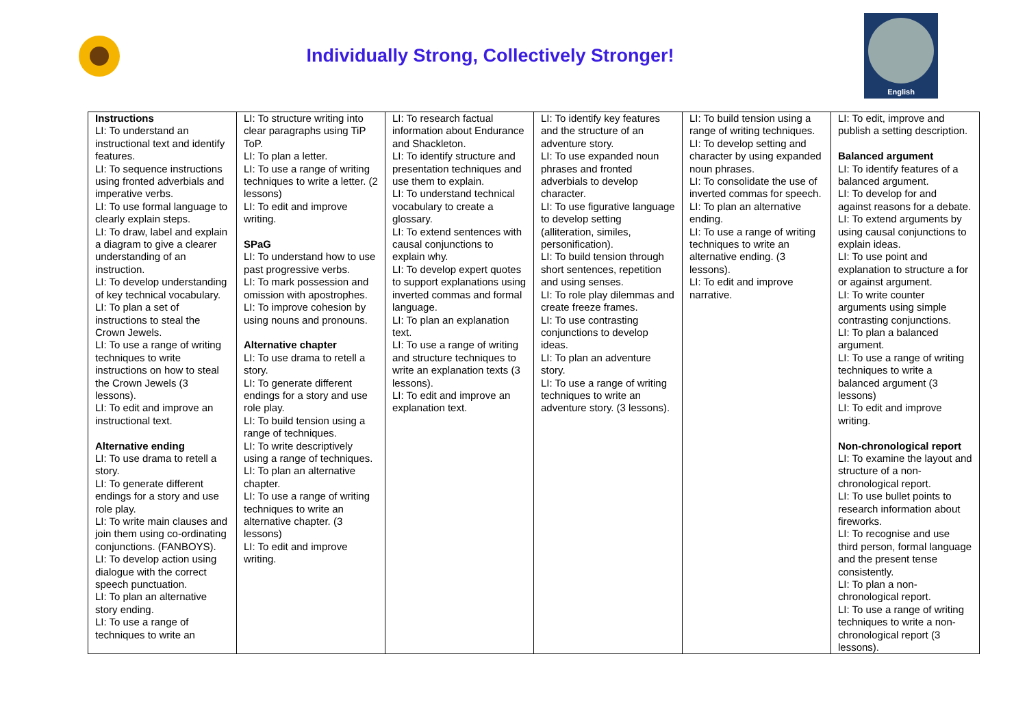Individually Strong, Collectively Stronger!
English
| Instructions LI: To understand an instructional text and identify features. LI: To sequence instructions using fronted adverbials and imperative verbs. LI: To use formal language to clearly explain steps. LI: To draw, label and explain a diagram to give a clearer understanding of an instruction. LI: To develop understanding of key technical vocabulary. LI: To plan a set of instructions to steal the Crown Jewels. LI: To use a range of writing techniques to write instructions on how to steal the Crown Jewels (3 lessons). LI: To edit and improve an instructional text. Alternative ending LI: To use drama to retell a story. LI: To generate different endings for a story and use role play. LI: To write main clauses and join them using co-ordinating conjunctions. (FANBOYS). LI: To develop action using dialogue with the correct speech punctuation. LI: To plan an alternative story ending. LI: To use a range of techniques to write an | LI: To structure writing into clear paragraphs using TiP ToP. LI: To plan a letter. LI: To use a range of writing techniques to write a letter. (2 lessons) LI: To edit and improve writing. SPaG LI: To understand how to use past progressive verbs. LI: To mark possession and omission with apostrophes. LI: To improve cohesion by using nouns and pronouns. Alternative chapter LI: To use drama to retell a story. LI: To generate different endings for a story and use role play. LI: To build tension using a range of techniques. LI: To write descriptively using a range of techniques. LI: To plan an alternative chapter. LI: To use a range of writing techniques to write an alternative chapter. (3 lessons) LI: To edit and improve writing. | LI: To research factual information about Endurance and Shackleton. LI: To identify structure and presentation techniques and use them to explain. LI: To understand technical vocabulary to create a glossary. LI: To extend sentences with causal conjunctions to explain why. LI: To develop expert quotes to support explanations using inverted commas and formal language. LI: To plan an explanation text. LI: To use a range of writing and structure techniques to write an explanation texts (3 lessons). LI: To edit and improve an explanation text. | LI: To identify key features and the structure of an adventure story. LI: To use expanded noun phrases and fronted adverbials to develop character. LI: To use figurative language to develop setting (alliteration, similes, personification). LI: To build tension through short sentences, repetition and using senses. LI: To role play dilemmas and create freeze frames. LI: To use contrasting conjunctions to develop ideas. LI: To plan an adventure story. LI: To use a range of writing techniques to write an adventure story. (3 lessons). | LI: To build tension using a range of writing techniques. LI: To develop setting and character by using expanded noun phrases. LI: To consolidate the use of inverted commas for speech. LI: To plan an alternative ending. LI: To use a range of writing techniques to write an alternative ending. (3 lessons). LI: To edit and improve narrative. | LI: To edit, improve and publish a setting description. Balanced argument LI: To identify features of a balanced argument. LI: To develop for and against reasons for a debate. LI: To extend arguments by using causal conjunctions to explain ideas. LI: To use point and explanation to structure a for or against argument. LI: To write counter arguments using simple contrasting conjunctions. LI: To plan a balanced argument. LI: To use a range of writing techniques to write a balanced argument (3 lessons) LI: To edit and improve writing. Non-chronological report LI: To examine the layout and structure of a non-chronological report. LI: To use bullet points to research information about fireworks. LI: To recognise and use third person, formal language and the present tense consistently. LI: To plan a non-chronological report. LI: To use a range of writing techniques to write a non-chronological report (3 lessons). |